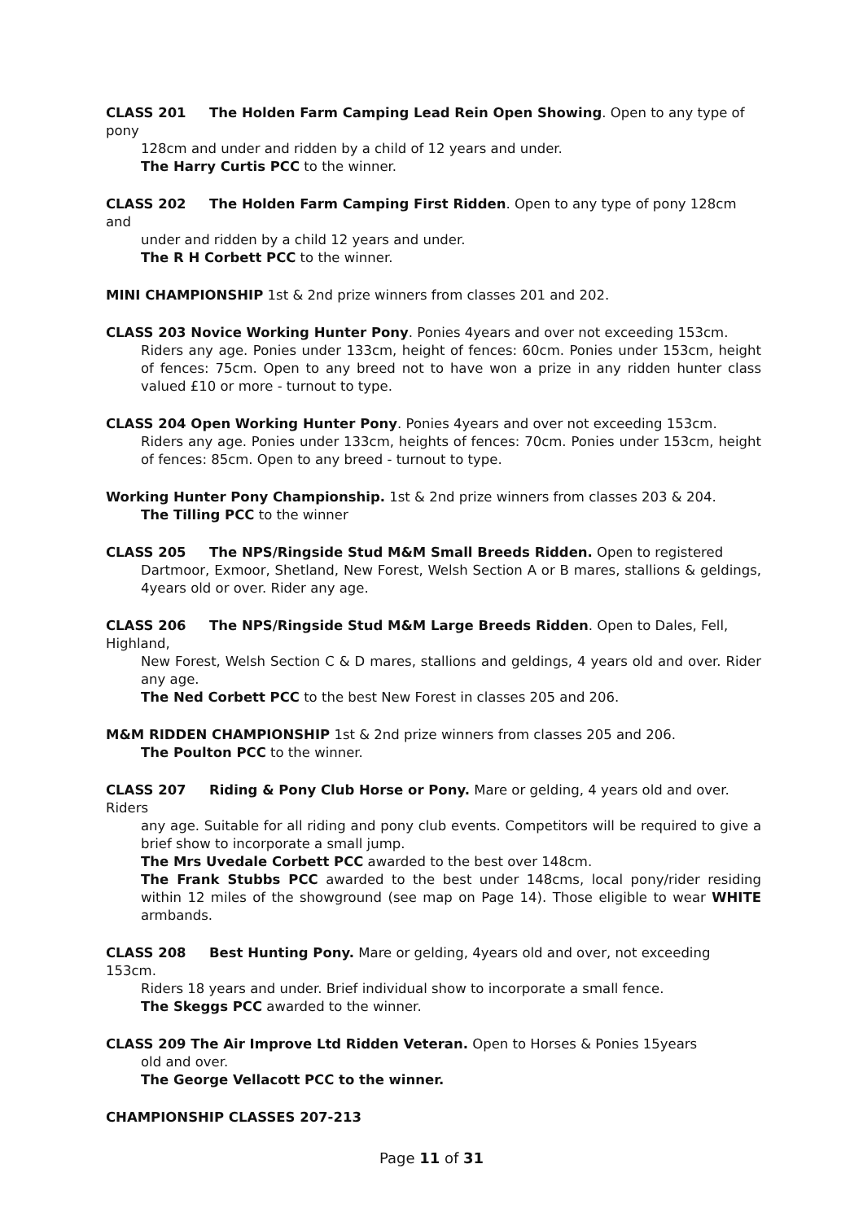CLASS 201 The Holden Farm Camping Lead Rein Open Showing. Open to any type of pony
128cm and under and ridden by a child of 12 years and under.
The Harry Curtis PCC to the winner.
CLASS 202 The Holden Farm Camping First Ridden. Open to any type of pony 128cm and
under and ridden by a child 12 years and under.
The R H Corbett PCC to the winner.
MINI CHAMPIONSHIP 1st & 2nd prize winners from classes 201 and 202.
CLASS 203 Novice Working Hunter Pony. Ponies 4years and over not exceeding 153cm.
Riders any age. Ponies under 133cm, height of fences: 60cm. Ponies under 153cm, height of fences: 75cm. Open to any breed not to have won a prize in any ridden hunter class valued £10 or more - turnout to type.
CLASS 204 Open Working Hunter Pony. Ponies 4years and over not exceeding 153cm.
Riders any age. Ponies under 133cm, heights of fences: 70cm. Ponies under 153cm, height of fences: 85cm. Open to any breed - turnout to type.
Working Hunter Pony Championship. 1st & 2nd prize winners from classes 203 & 204.
The Tilling PCC to the winner
CLASS 205 The NPS/Ringside Stud M&M Small Breeds Ridden. Open to registered
Dartmoor, Exmoor, Shetland, New Forest, Welsh Section A or B mares, stallions & geldings, 4years old or over. Rider any age.
CLASS 206 The NPS/Ringside Stud M&M Large Breeds Ridden. Open to Dales, Fell, Highland,
New Forest, Welsh Section C & D mares, stallions and geldings, 4 years old and over. Rider any age.
The Ned Corbett PCC to the best New Forest in classes 205 and 206.
M&M RIDDEN CHAMPIONSHIP 1st & 2nd prize winners from classes 205 and 206.
The Poulton PCC to the winner.
CLASS 207 Riding & Pony Club Horse or Pony. Mare or gelding, 4 years old and over. Riders
any age. Suitable for all riding and pony club events. Competitors will be required to give a brief show to incorporate a small jump.
The Mrs Uvedale Corbett PCC awarded to the best over 148cm.
The Frank Stubbs PCC awarded to the best under 148cms, local pony/rider residing within 12 miles of the showground (see map on Page 14). Those eligible to wear WHITE armbands.
CLASS 208 Best Hunting Pony. Mare or gelding, 4years old and over, not exceeding 153cm.
Riders 18 years and under. Brief individual show to incorporate a small fence.
The Skeggs PCC awarded to the winner.
CLASS 209 The Air Improve Ltd Ridden Veteran. Open to Horses & Ponies 15years
old and over.
The George Vellacott PCC to the winner.
CHAMPIONSHIP CLASSES 207-213
Page 11 of 31